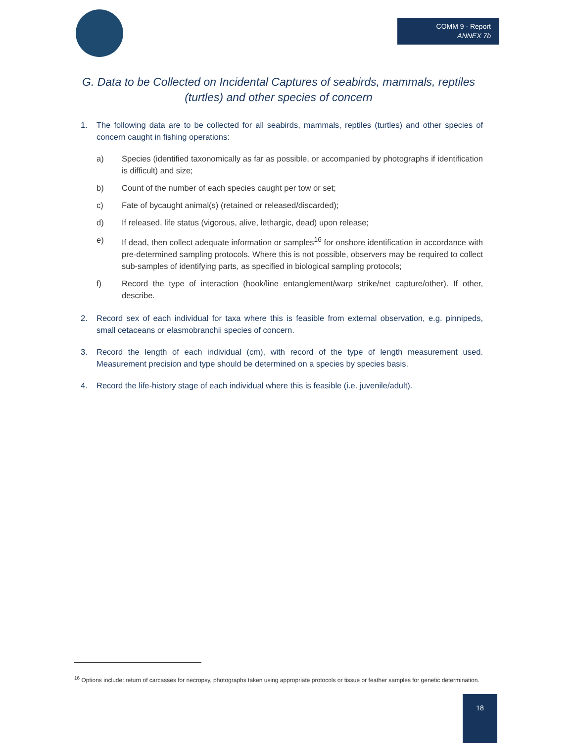COMM 9 - Report
ANNEX 7b
G. Data to be Collected on Incidental Captures of seabirds, mammals, reptiles (turtles) and other species of concern
1. The following data are to be collected for all seabirds, mammals, reptiles (turtles) and other species of concern caught in fishing operations:
a) Species (identified taxonomically as far as possible, or accompanied by photographs if identification is difficult) and size;
b) Count of the number of each species caught per tow or set;
c) Fate of bycaught animal(s) (retained or released/discarded);
d) If released, life status (vigorous, alive, lethargic, dead) upon release;
e) If dead, then collect adequate information or samples<sup>16</sup> for onshore identification in accordance with pre-determined sampling protocols. Where this is not possible, observers may be required to collect sub-samples of identifying parts, as specified in biological sampling protocols;
f) Record the type of interaction (hook/line entanglement/warp strike/net capture/other). If other, describe.
2. Record sex of each individual for taxa where this is feasible from external observation, e.g. pinnipeds, small cetaceans or elasmobranchii species of concern.
3. Record the length of each individual (cm), with record of the type of length measurement used. Measurement precision and type should be determined on a species by species basis.
4. Record the life-history stage of each individual where this is feasible (i.e. juvenile/adult).
<sup>16</sup> Options include: return of carcasses for necropsy, photographs taken using appropriate protocols or tissue or feather samples for genetic determination.
18